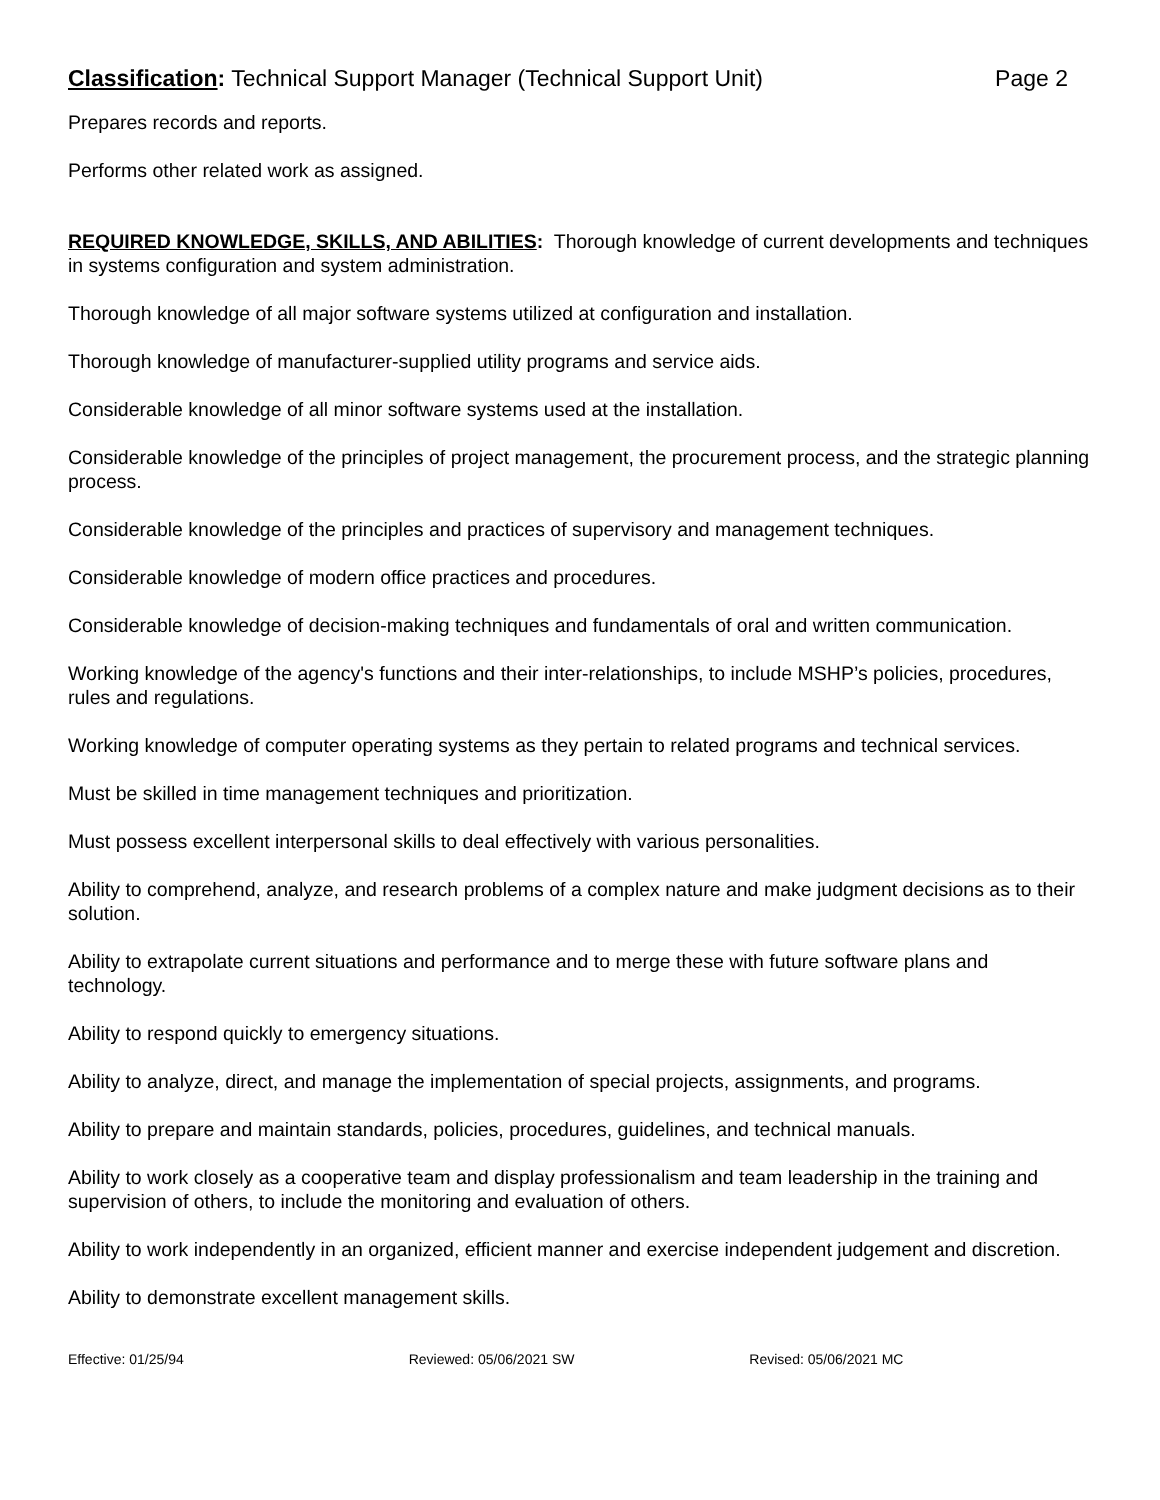Classification: Technical Support Manager (Technical Support Unit) Page 2
Prepares records and reports.
Performs other related work as assigned.
REQUIRED KNOWLEDGE, SKILLS, AND ABILITIES: Thorough knowledge of current developments and techniques in systems configuration and system administration.
Thorough knowledge of all major software systems utilized at configuration and installation.
Thorough knowledge of manufacturer-supplied utility programs and service aids.
Considerable knowledge of all minor software systems used at the installation.
Considerable knowledge of the principles of project management, the procurement process, and the strategic planning process.
Considerable knowledge of the principles and practices of supervisory and management techniques.
Considerable knowledge of modern office practices and procedures.
Considerable knowledge of decision-making techniques and fundamentals of oral and written communication.
Working knowledge of the agency's functions and their inter-relationships, to include MSHP’s policies, procedures, rules and regulations.
Working knowledge of computer operating systems as they pertain to related programs and technical services.
Must be skilled in time management techniques and prioritization.
Must possess excellent interpersonal skills to deal effectively with various personalities.
Ability to comprehend, analyze, and research problems of a complex nature and make judgment decisions as to their solution.
Ability to extrapolate current situations and performance and to merge these with future software plans and technology.
Ability to respond quickly to emergency situations.
Ability to analyze, direct, and manage the implementation of special projects, assignments, and programs.
Ability to prepare and maintain standards, policies, procedures, guidelines, and technical manuals.
Ability to work closely as a cooperative team and display professionalism and team leadership in the training and supervision of others, to include the monitoring and evaluation of others.
Ability to work independently in an organized, efficient manner and exercise independent judgement and discretion.
Ability to demonstrate excellent management skills.
Effective: 01/25/94 Reviewed: 05/06/2021 SW Revised: 05/06/2021 MC